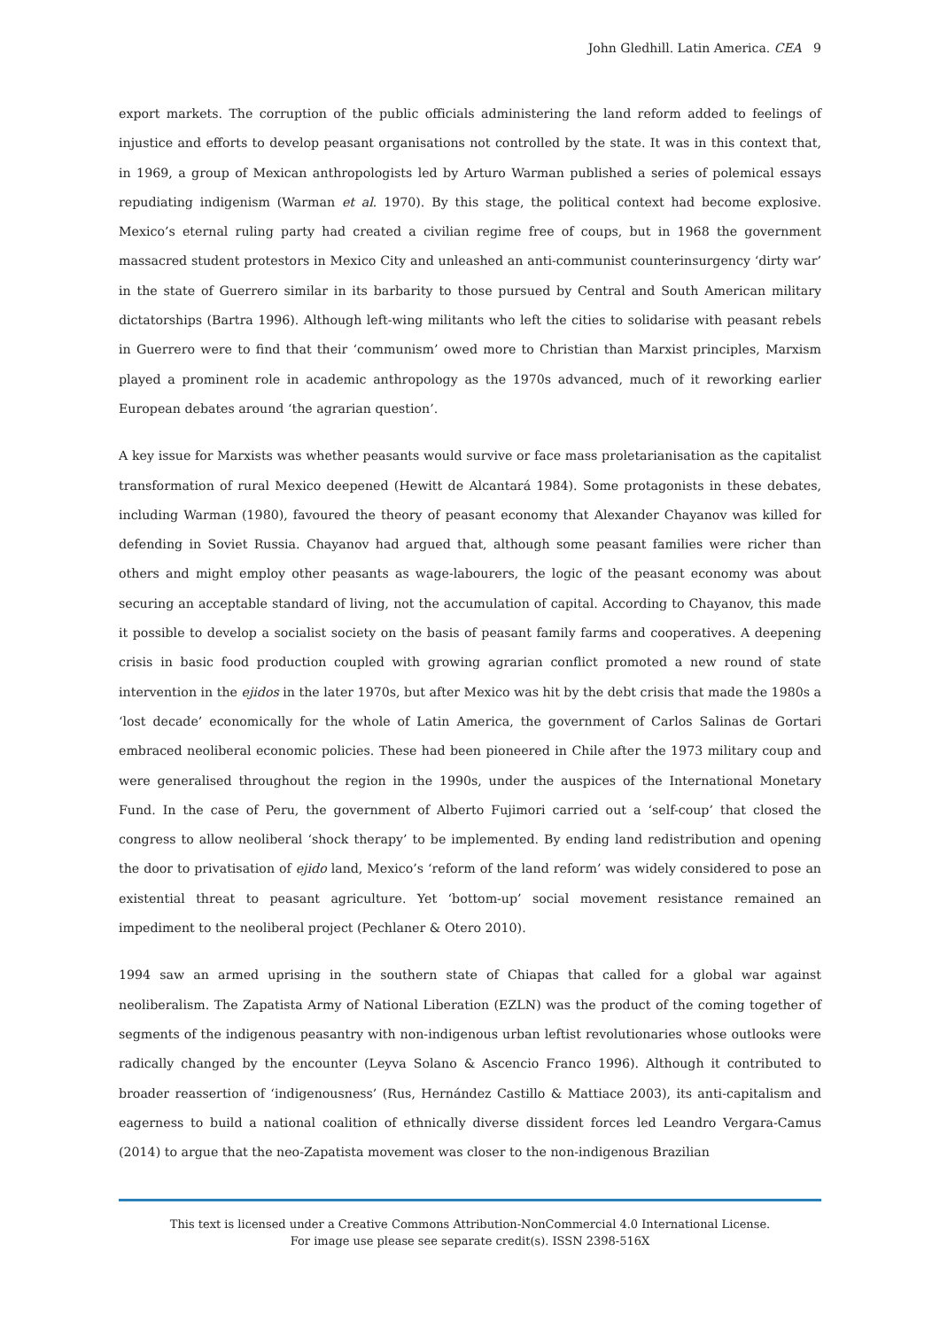John Gledhill. Latin America. CEA 9
export markets. The corruption of the public officials administering the land reform added to feelings of injustice and efforts to develop peasant organisations not controlled by the state. It was in this context that, in 1969, a group of Mexican anthropologists led by Arturo Warman published a series of polemical essays repudiating indigenism (Warman et al. 1970). By this stage, the political context had become explosive. Mexico’s eternal ruling party had created a civilian regime free of coups, but in 1968 the government massacred student protestors in Mexico City and unleashed an anti-communist counterinsurgency ‘dirty war’ in the state of Guerrero similar in its barbarity to those pursued by Central and South American military dictatorships (Bartra 1996). Although left-wing militants who left the cities to solidarise with peasant rebels in Guerrero were to find that their ‘communism’ owed more to Christian than Marxist principles, Marxism played a prominent role in academic anthropology as the 1970s advanced, much of it reworking earlier European debates around ‘the agrarian question’.
A key issue for Marxists was whether peasants would survive or face mass proletarianisation as the capitalist transformation of rural Mexico deepened (Hewitt de Alcantará 1984). Some protagonists in these debates, including Warman (1980), favoured the theory of peasant economy that Alexander Chayanov was killed for defending in Soviet Russia. Chayanov had argued that, although some peasant families were richer than others and might employ other peasants as wage-labourers, the logic of the peasant economy was about securing an acceptable standard of living, not the accumulation of capital. According to Chayanov, this made it possible to develop a socialist society on the basis of peasant family farms and cooperatives. A deepening crisis in basic food production coupled with growing agrarian conflict promoted a new round of state intervention in the ejidos in the later 1970s, but after Mexico was hit by the debt crisis that made the 1980s a ‘lost decade’ economically for the whole of Latin America, the government of Carlos Salinas de Gortari embraced neoliberal economic policies. These had been pioneered in Chile after the 1973 military coup and were generalised throughout the region in the 1990s, under the auspices of the International Monetary Fund. In the case of Peru, the government of Alberto Fujimori carried out a ‘self-coup’ that closed the congress to allow neoliberal ‘shock therapy’ to be implemented. By ending land redistribution and opening the door to privatisation of ejido land, Mexico’s ‘reform of the land reform’ was widely considered to pose an existential threat to peasant agriculture. Yet ‘bottom-up’ social movement resistance remained an impediment to the neoliberal project (Pechlaner & Otero 2010).
1994 saw an armed uprising in the southern state of Chiapas that called for a global war against neoliberalism. The Zapatista Army of National Liberation (EZLN) was the product of the coming together of segments of the indigenous peasantry with non-indigenous urban leftist revolutionaries whose outlooks were radically changed by the encounter (Leyva Solano & Ascencio Franco 1996). Although it contributed to broader reassertion of ‘indigenousness’ (Rus, Hernández Castillo & Mattiace 2003), its anti-capitalism and eagerness to build a national coalition of ethnically diverse dissident forces led Leandro Vergara-Camus (2014) to argue that the neo-Zapatista movement was closer to the non-indigenous Brazilian
This text is licensed under a Creative Commons Attribution-NonCommercial 4.0 International License.
For image use please see separate credit(s). ISSN 2398-516X